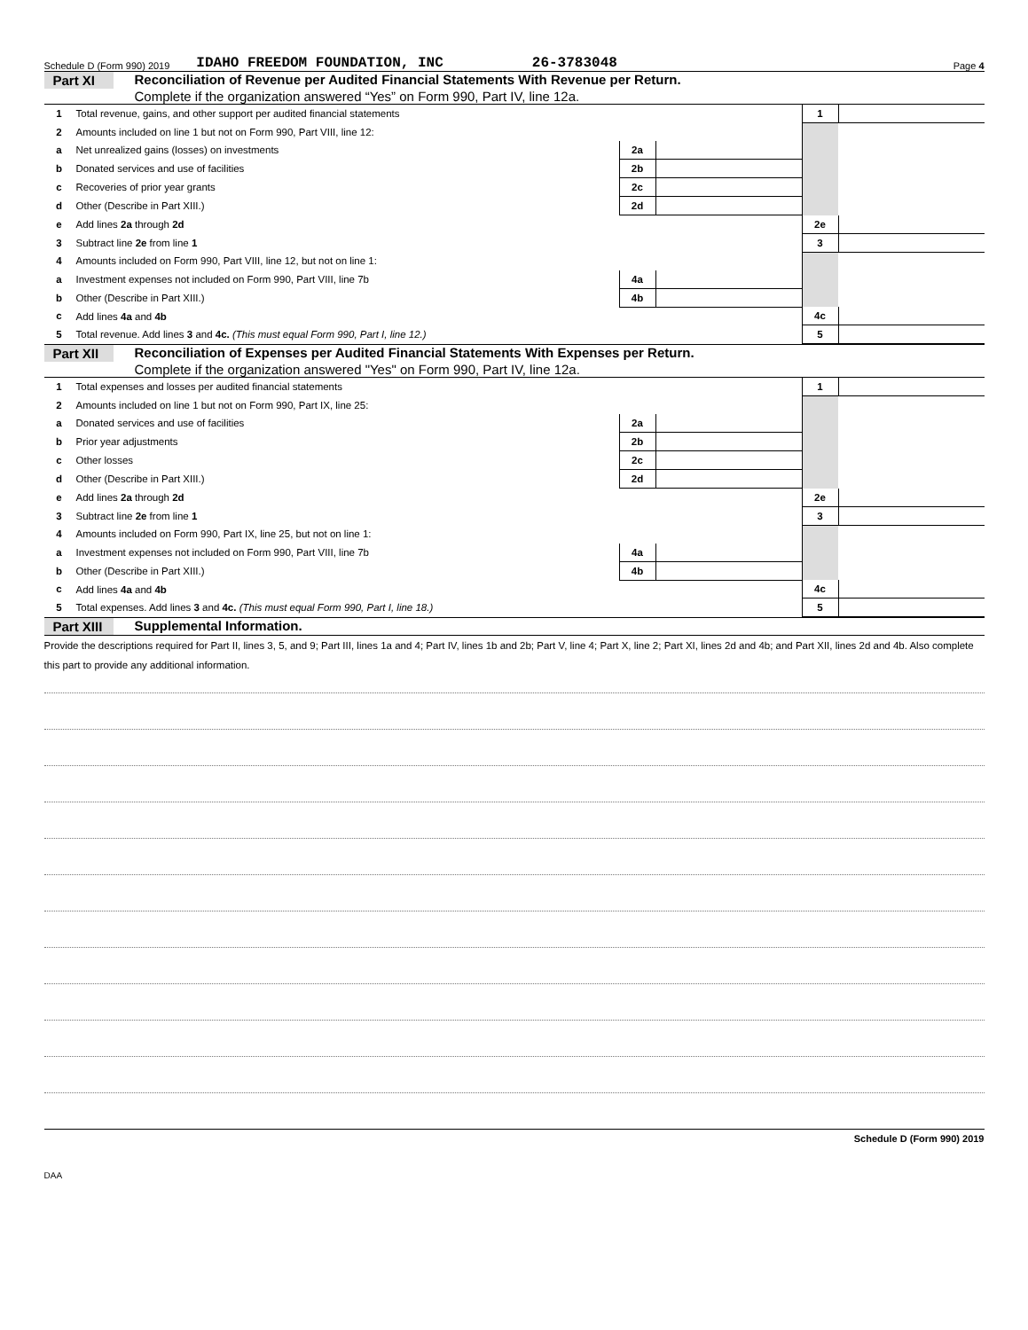Schedule D (Form 990) 2019 IDAHO FREEDOM FOUNDATION, INC 26-3783048 Page 4
Part XI Reconciliation of Revenue per Audited Financial Statements With Revenue per Return.
Complete if the organization answered “Yes” on Form 990, Part IV, line 12a.
| 1 | Total revenue, gains, and other support per audited financial statements | | | 1 | |
| 2 | Amounts included on line 1 but not on Form 990, Part VIII, line 12: | | | | |
| a | Net unrealized gains (losses) on investments | 2a | | | |
| b | Donated services and use of facilities | 2b | | | |
| c | Recoveries of prior year grants | 2c | | | |
| d | Other (Describe in Part XIII.) | 2d | | | |
| e | Add lines 2a through 2d | | | 2e | |
| 3 | Subtract line 2e from line 1 | | | 3 | |
| 4 | Amounts included on Form 990, Part VIII, line 12, but not on line 1: | | | | |
| a | Investment expenses not included on Form 990, Part VIII, line 7b | 4a | | | |
| b | Other (Describe in Part XIII.) | 4b | | | |
| c | Add lines 4a and 4b | | | 4c | |
| 5 | Total revenue. Add lines 3 and 4c. (This must equal Form 990, Part I, line 12.) | | | 5 | |
Part XII Reconciliation of Expenses per Audited Financial Statements With Expenses per Return.
Complete if the organization answered "Yes" on Form 990, Part IV, line 12a.
| 1 | Total expenses and losses per audited financial statements | | | 1 | |
| 2 | Amounts included on line 1 but not on Form 990, Part IX, line 25: | | | | |
| a | Donated services and use of facilities | 2a | | | |
| b | Prior year adjustments | 2b | | | |
| c | Other losses | 2c | | | |
| d | Other (Describe in Part XIII.) | 2d | | | |
| e | Add lines 2a through 2d | | | 2e | |
| 3 | Subtract line 2e from line 1 | | | 3 | |
| 4 | Amounts included on Form 990, Part IX, line 25, but not on line 1: | | | | |
| a | Investment expenses not included on Form 990, Part VIII, line 7b | 4a | | | |
| b | Other (Describe in Part XIII.) | 4b | | | |
| c | Add lines 4a and 4b | | | 4c | |
| 5 | Total expenses. Add lines 3 and 4c. (This must equal Form 990, Part I, line 18.) | | | 5 | |
Part XIII Supplemental Information.
Provide the descriptions required for Part II, lines 3, 5, and 9; Part III, lines 1a and 4; Part IV, lines 1b and 2b; Part V, line 4; Part X, line 2; Part XI, lines 2d and 4b; and Part XII, lines 2d and 4b. Also complete this part to provide any additional information.
Schedule D (Form 990) 2019
DAA